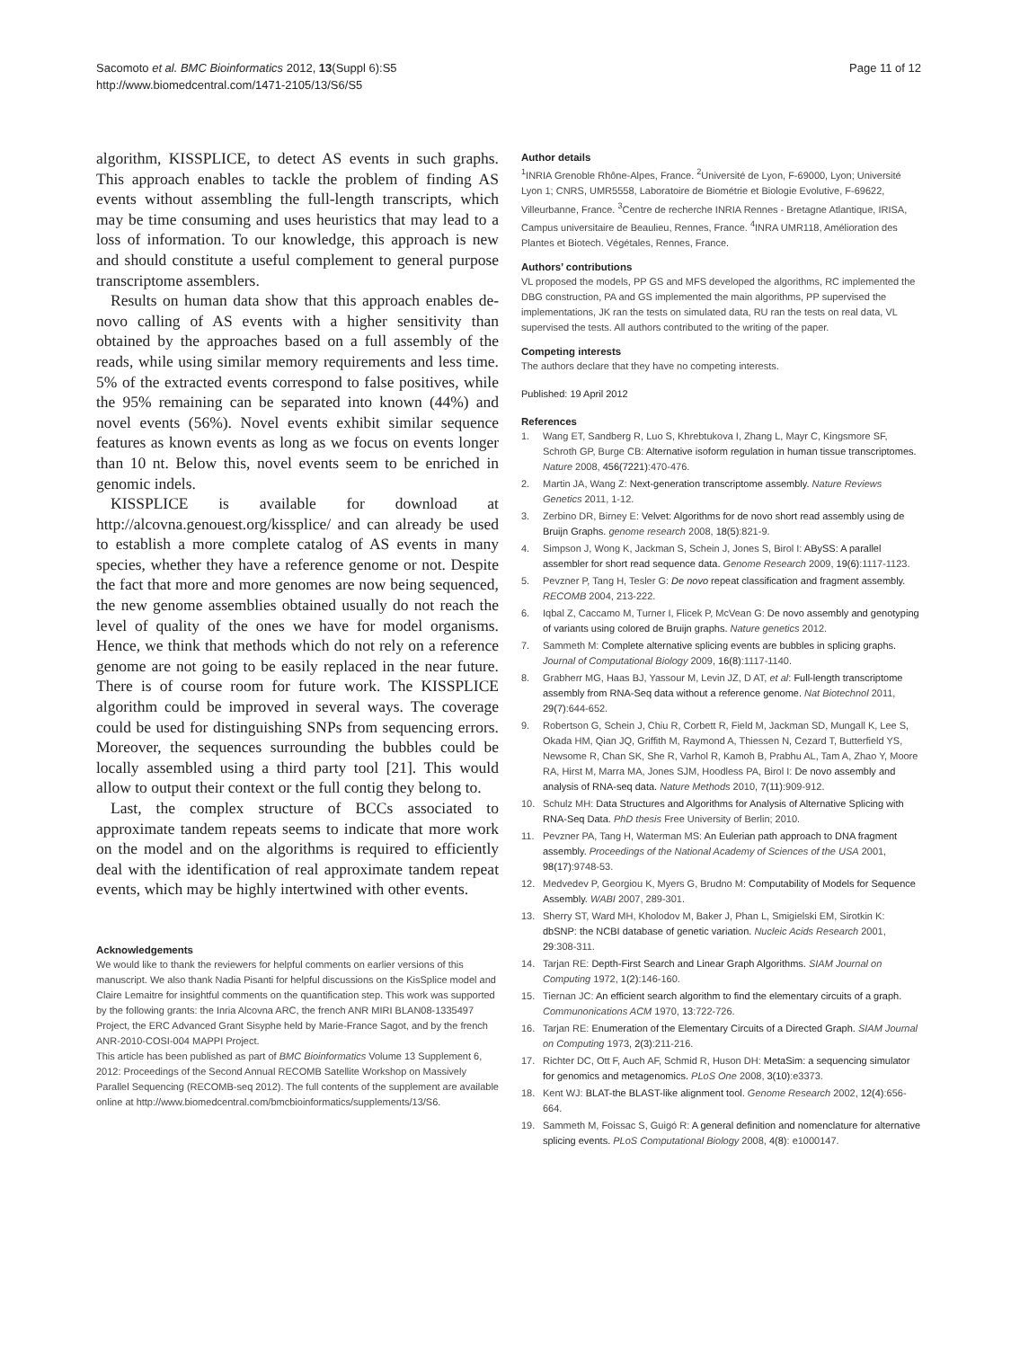Sacomoto et al. BMC Bioinformatics 2012, 13(Suppl 6):S5
http://www.biomedcentral.com/1471-2105/13/S6/S5
Page 11 of 12
algorithm, KISSPLICE, to detect AS events in such graphs. This approach enables to tackle the problem of finding AS events without assembling the full-length transcripts, which may be time consuming and uses heuristics that may lead to a loss of information. To our knowledge, this approach is new and should constitute a useful complement to general purpose transcriptome assemblers.
Results on human data show that this approach enables de-novo calling of AS events with a higher sensitivity than obtained by the approaches based on a full assembly of the reads, while using similar memory requirements and less time. 5% of the extracted events correspond to false positives, while the 95% remaining can be separated into known (44%) and novel events (56%). Novel events exhibit similar sequence features as known events as long as we focus on events longer than 10 nt. Below this, novel events seem to be enriched in genomic indels.
KISSPLICE is available for download at http://alcovna.genouest.org/kissplice/ and can already be used to establish a more complete catalog of AS events in many species, whether they have a reference genome or not. Despite the fact that more and more genomes are now being sequenced, the new genome assemblies obtained usually do not reach the level of quality of the ones we have for model organisms. Hence, we think that methods which do not rely on a reference genome are not going to be easily replaced in the near future. There is of course room for future work. The KISSPLICE algorithm could be improved in several ways. The coverage could be used for distinguishing SNPs from sequencing errors. Moreover, the sequences surrounding the bubbles could be locally assembled using a third party tool [21]. This would allow to output their context or the full contig they belong to.
Last, the complex structure of BCCs associated to approximate tandem repeats seems to indicate that more work on the model and on the algorithms is required to efficiently deal with the identification of real approximate tandem repeat events, which may be highly intertwined with other events.
Acknowledgements
We would like to thank the reviewers for helpful comments on earlier versions of this manuscript. We also thank Nadia Pisanti for helpful discussions on the KisSplice model and Claire Lemaitre for insightful comments on the quantification step. This work was supported by the following grants: the Inria Alcovna ARC, the french ANR MIRI BLAN08-1335497 Project, the ERC Advanced Grant Sisyphe held by Marie-France Sagot, and by the french ANR-2010-COSI-004 MAPPI Project.
This article has been published as part of BMC Bioinformatics Volume 13 Supplement 6, 2012: Proceedings of the Second Annual RECOMB Satellite Workshop on Massively Parallel Sequencing (RECOMB-seq 2012). The full contents of the supplement are available online at http://www.biomedcentral.com/bmcbioinformatics/supplements/13/S6.
Author details
<sup>1</sup> INRIA Grenoble Rhône-Alpes, France. <sup>2</sup>Université de Lyon, F-69000, Lyon; Université Lyon 1; CNRS, UMR5558, Laboratoire de Biométrie et Biologie Evolutive, F-69622, Villeurbanne, France. <sup>3</sup>Centre de recherche INRIA Rennes - Bretagne Atlantique, IRISA, Campus universitaire de Beaulieu, Rennes, France. <sup>4</sup>INRA UMR118, Amélioration des Plantes et Biotech. Végétales, Rennes, France.
Authors’ contributions
VL proposed the models, PP GS and MFS developed the algorithms, RC implemented the DBG construction, PA and GS implemented the main algorithms, PP supervised the implementations, JK ran the tests on simulated data, RU ran the tests on real data, VL supervised the tests. All authors contributed to the writing of the paper.
Competing interests
The authors declare that they have no competing interests.
Published: 19 April 2012
References
1. Wang ET, Sandberg R, Luo S, Khrebtukova I, Zhang L, Mayr C, Kingsmore SF, Schroth GP, Burge CB: Alternative isoform regulation in human tissue transcriptomes. Nature 2008, 456(7221):470-476.
2. Martin JA, Wang Z: Next-generation transcriptome assembly. Nature Reviews Genetics 2011, 1-12.
3. Zerbino DR, Birney E: Velvet: Algorithms for de novo short read assembly using de Bruijn Graphs. genome research 2008, 18(5):821-9.
4. Simpson J, Wong K, Jackman S, Schein J, Jones S, Birol I: ABySS: A parallel assembler for short read sequence data. Genome Research 2009, 19(6):1117-1123.
5. Pevzner P, Tang H, Tesler G: De novo repeat classification and fragment assembly. RECOMB 2004, 213-222.
6. Iqbal Z, Caccamo M, Turner I, Flicek P, McVean G: De novo assembly and genotyping of variants using colored de Bruijn graphs. Nature genetics 2012.
7. Sammeth M: Complete alternative splicing events are bubbles in splicing graphs. Journal of Computational Biology 2009, 16(8):1117-1140.
8. Grabherr MG, Haas BJ, Yassour M, Levin JZ, D AT, et al: Full-length transcriptome assembly from RNA-Seq data without a reference genome. Nat Biotechnol 2011, 29(7):644-652.
9. Robertson G, Schein J, Chiu R, Corbett R, Field M, Jackman SD, Mungall K, Lee S, Okada HM, Qian JQ, Griffith M, Raymond A, Thiessen N, Cezard T, Butterfield YS, Newsome R, Chan SK, She R, Varhol R, Kamoh B, Prabhu AL, Tam A, Zhao Y, Moore RA, Hirst M, Marra MA, Jones SJM, Hoodless PA, Birol I: De novo assembly and analysis of RNA-seq data. Nature Methods 2010, 7(11):909-912.
10. Schulz MH: Data Structures and Algorithms for Analysis of Alternative Splicing with RNA-Seq Data. PhD thesis Free University of Berlin; 2010.
11. Pevzner PA, Tang H, Waterman MS: An Eulerian path approach to DNA fragment assembly. Proceedings of the National Academy of Sciences of the USA 2001, 98(17):9748-53.
12. Medvedev P, Georgiou K, Myers G, Brudno M: Computability of Models for Sequence Assembly. WABI 2007, 289-301.
13. Sherry ST, Ward MH, Kholodov M, Baker J, Phan L, Smigielski EM, Sirotkin K: dbSNP: the NCBI database of genetic variation. Nucleic Acids Research 2001, 29:308-311.
14. Tarjan RE: Depth-First Search and Linear Graph Algorithms. SIAM Journal on Computing 1972, 1(2):146-160.
15. Tiernan JC: An efficient search algorithm to find the elementary circuits of a graph. Communonications ACM 1970, 13:722-726.
16. Tarjan RE: Enumeration of the Elementary Circuits of a Directed Graph. SIAM Journal on Computing 1973, 2(3):211-216.
17. Richter DC, Ott F, Auch AF, Schmid R, Huson DH: MetaSim: a sequencing simulator for genomics and metagenomics. PLoS One 2008, 3(10):e3373.
18. Kent WJ: BLAT-the BLAST-like alignment tool. Genome Research 2002, 12(4):656-664.
19. Sammeth M, Foissac S, Guigó R: A general definition and nomenclature for alternative splicing events. PLoS Computational Biology 2008, 4(8): e1000147.